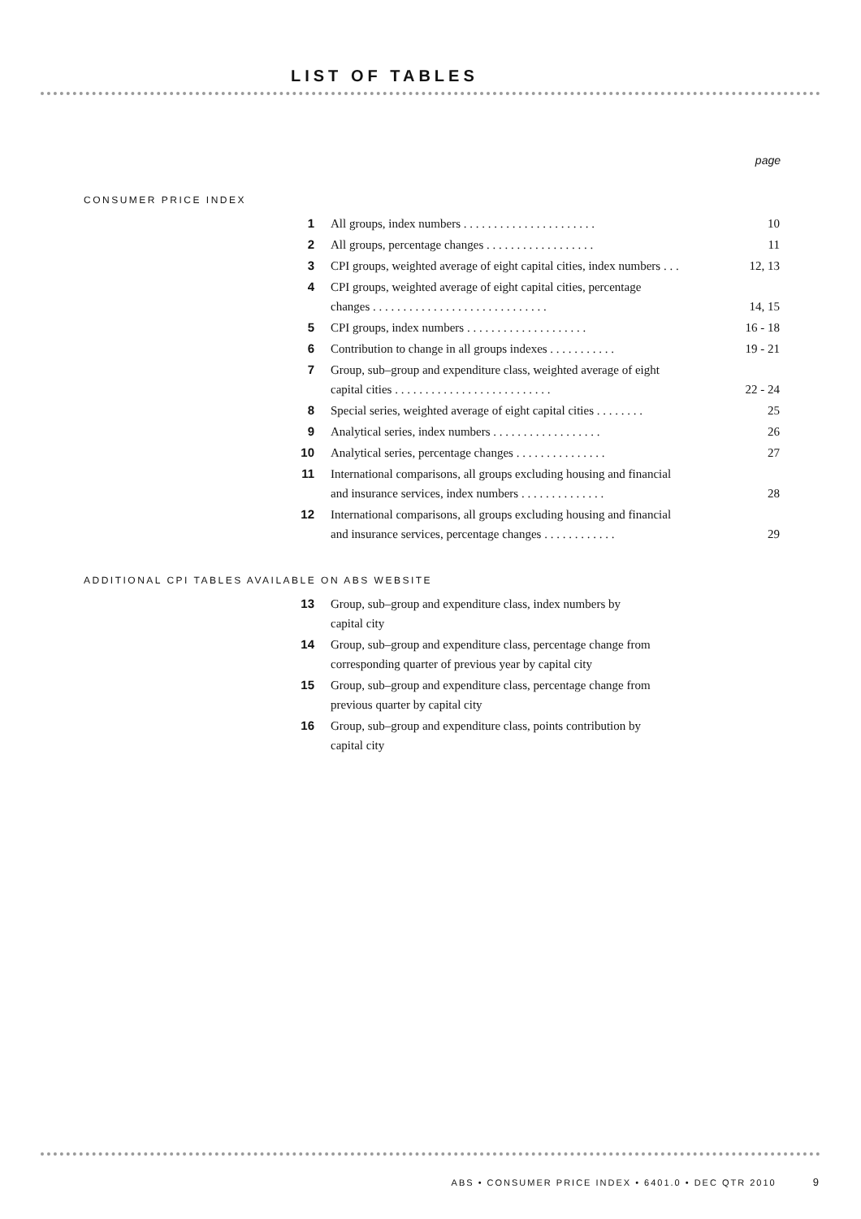LIST OF TABLES
page
CONSUMER PRICE INDEX
1 All groups, index numbers . . . . . . . . . . . . . . . . . . . . . . 10
2 All groups, percentage changes . . . . . . . . . . . . . . . . . . 11
3 CPI groups, weighted average of eight capital cities, index numbers . . . 12, 13
4 CPI groups, weighted average of eight capital cities, percentage
changes . . . . . . . . . . . . . . . . . . . . . . . . . . . . . 14, 15
5 CPI groups, index numbers . . . . . . . . . . . . . . . . . . . . 16 - 18
6 Contribution to change in all groups indexes . . . . . . . . . . . 19 - 21
7 Group, sub–group and expenditure class, weighted average of eight
capital cities . . . . . . . . . . . . . . . . . . . . . . . . . . 22 - 24
8 Special series, weighted average of eight capital cities . . . . . . . . 25
9 Analytical series, index numbers . . . . . . . . . . . . . . . . . . 26
10 Analytical series, percentage changes . . . . . . . . . . . . . . . 27
11 International comparisons, all groups excluding housing and financial
and insurance services, index numbers . . . . . . . . . . . . . . 28
12 International comparisons, all groups excluding housing and financial
and insurance services, percentage changes . . . . . . . . . . . . 29
ADDITIONAL CPI TABLES AVAILABLE ON ABS WEBSITE
13 Group, sub–group and expenditure class, index numbers by
capital city
14 Group, sub–group and expenditure class, percentage change from
corresponding quarter of previous year by capital city
15 Group, sub–group and expenditure class, percentage change from
previous quarter by capital city
16 Group, sub–group and expenditure class, points contribution by
capital city
ABS • CONSUMER PRICE INDEX • 6401.0 • DEC QTR 2010 9